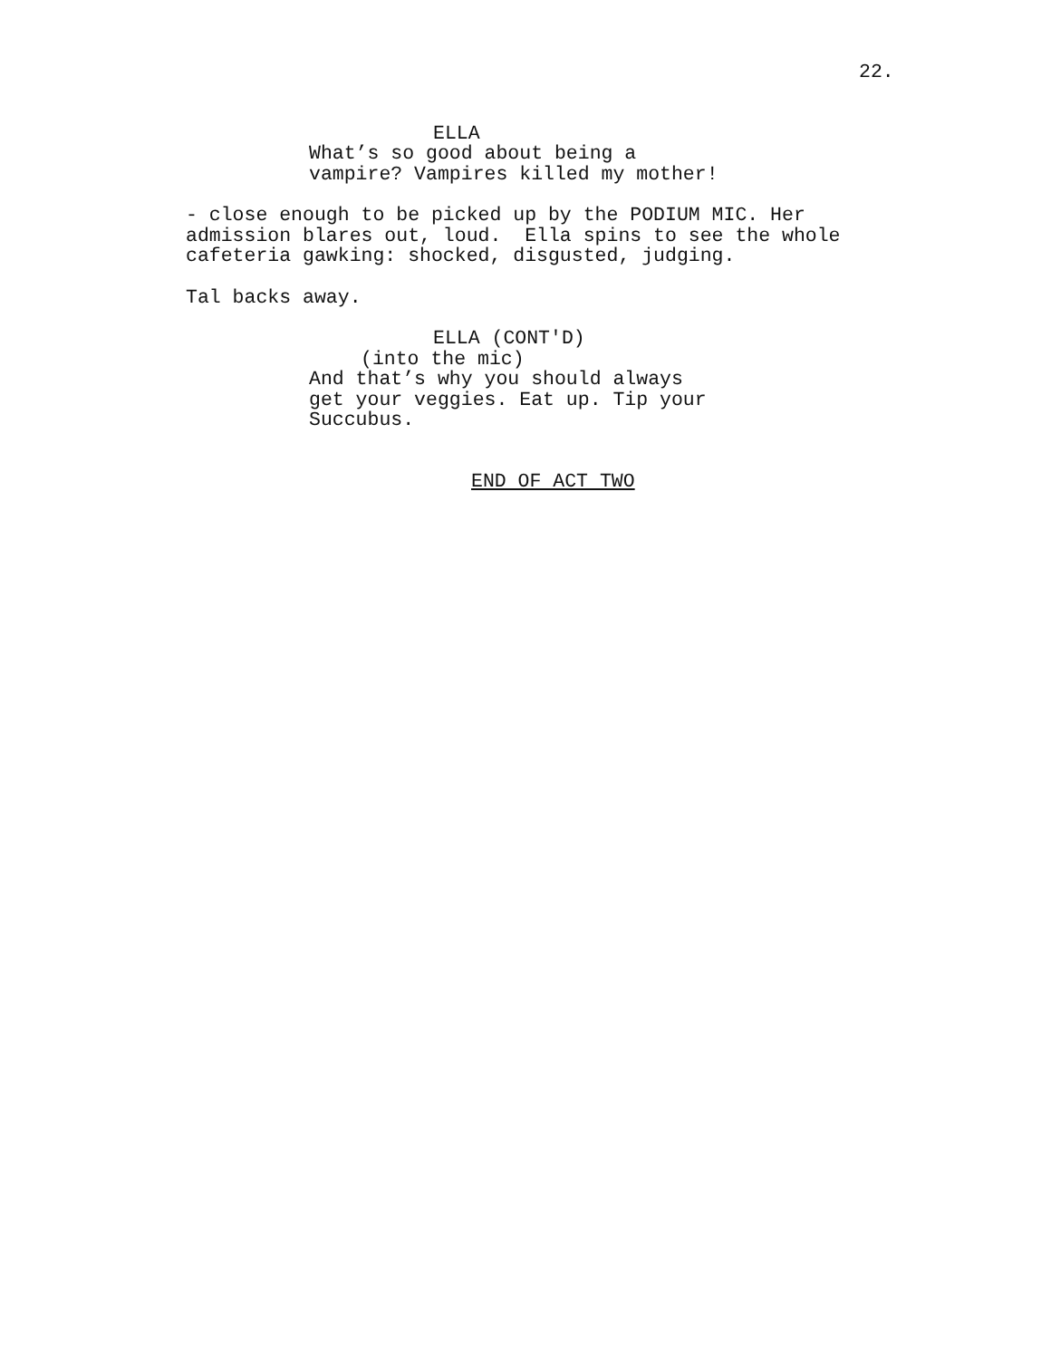22.
ELLA
What’s so good about being a vampire? Vampires killed my mother!
- close enough to be picked up by the PODIUM MIC. Her admission blares out, loud. Ella spins to see the whole cafeteria gawking: shocked, disgusted, judging.
Tal backs away.
ELLA (CONT'D)
(into the mic)
And that’s why you should always get your veggies. Eat up. Tip your Succubus.
END OF ACT TWO